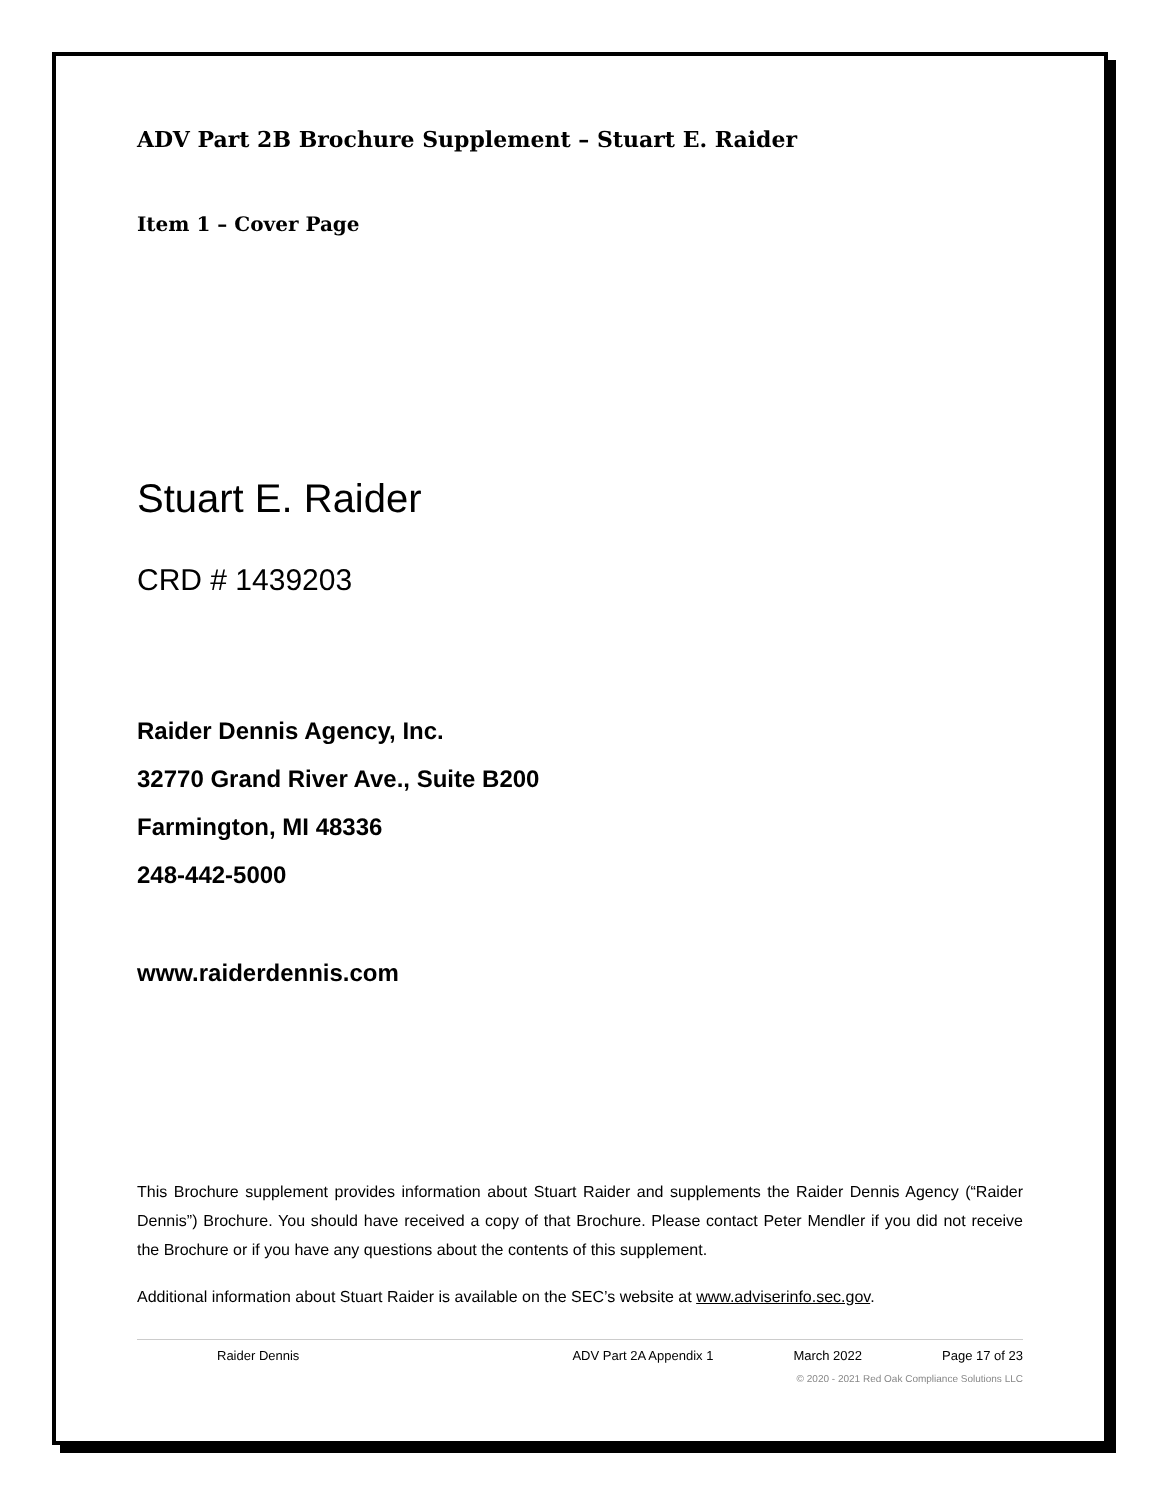ADV Part 2B Brochure Supplement – Stuart E. Raider
Item 1 – Cover Page
Stuart E. Raider
CRD # 1439203
Raider Dennis Agency, Inc.
32770 Grand River Ave., Suite B200
Farmington, MI 48336
248-442-5000
www.raiderdennis.com
This Brochure supplement provides information about Stuart Raider and supplements the Raider Dennis Agency (“Raider Dennis”) Brochure. You should have received a copy of that Brochure. Please contact Peter Mendler if you did not receive the Brochure or if you have any questions about the contents of this supplement.
Additional information about Stuart Raider is available on the SEC’s website at www.adviserinfo.sec.gov.
Raider Dennis ADV Part 2A Appendix 1 March 2022 Page 17 of 23
© 2020 - 2021 Red Oak Compliance Solutions LLC